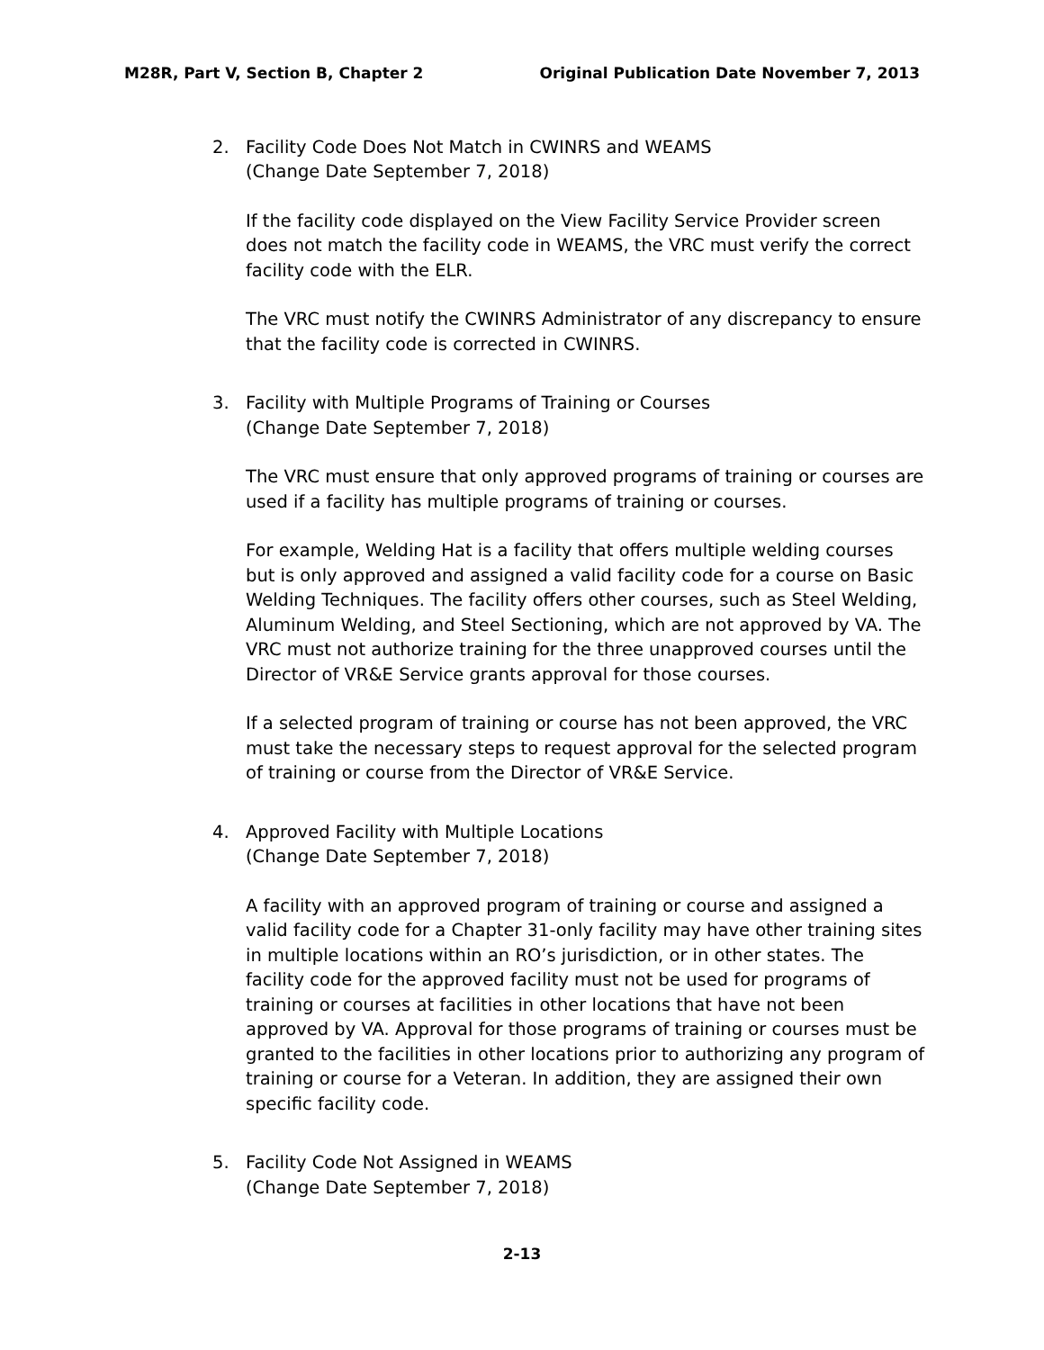M28R, Part V, Section B, Chapter 2 Original Publication Date November 7, 2013
2. Facility Code Does Not Match in CWINRS and WEAMS
(Change Date September 7, 2018)
If the facility code displayed on the View Facility Service Provider screen does not match the facility code in WEAMS, the VRC must verify the correct facility code with the ELR.
The VRC must notify the CWINRS Administrator of any discrepancy to ensure that the facility code is corrected in CWINRS.
3. Facility with Multiple Programs of Training or Courses
(Change Date September 7, 2018)
The VRC must ensure that only approved programs of training or courses are used if a facility has multiple programs of training or courses.
For example, Welding Hat is a facility that offers multiple welding courses but is only approved and assigned a valid facility code for a course on Basic Welding Techniques. The facility offers other courses, such as Steel Welding, Aluminum Welding, and Steel Sectioning, which are not approved by VA. The VRC must not authorize training for the three unapproved courses until the Director of VR&E Service grants approval for those courses.
If a selected program of training or course has not been approved, the VRC must take the necessary steps to request approval for the selected program of training or course from the Director of VR&E Service.
4. Approved Facility with Multiple Locations
(Change Date September 7, 2018)
A facility with an approved program of training or course and assigned a valid facility code for a Chapter 31-only facility may have other training sites in multiple locations within an RO’s jurisdiction, or in other states. The facility code for the approved facility must not be used for programs of training or courses at facilities in other locations that have not been approved by VA. Approval for those programs of training or courses must be granted to the facilities in other locations prior to authorizing any program of training or course for a Veteran. In addition, they are assigned their own specific facility code.
5. Facility Code Not Assigned in WEAMS
(Change Date September 7, 2018)
2-13